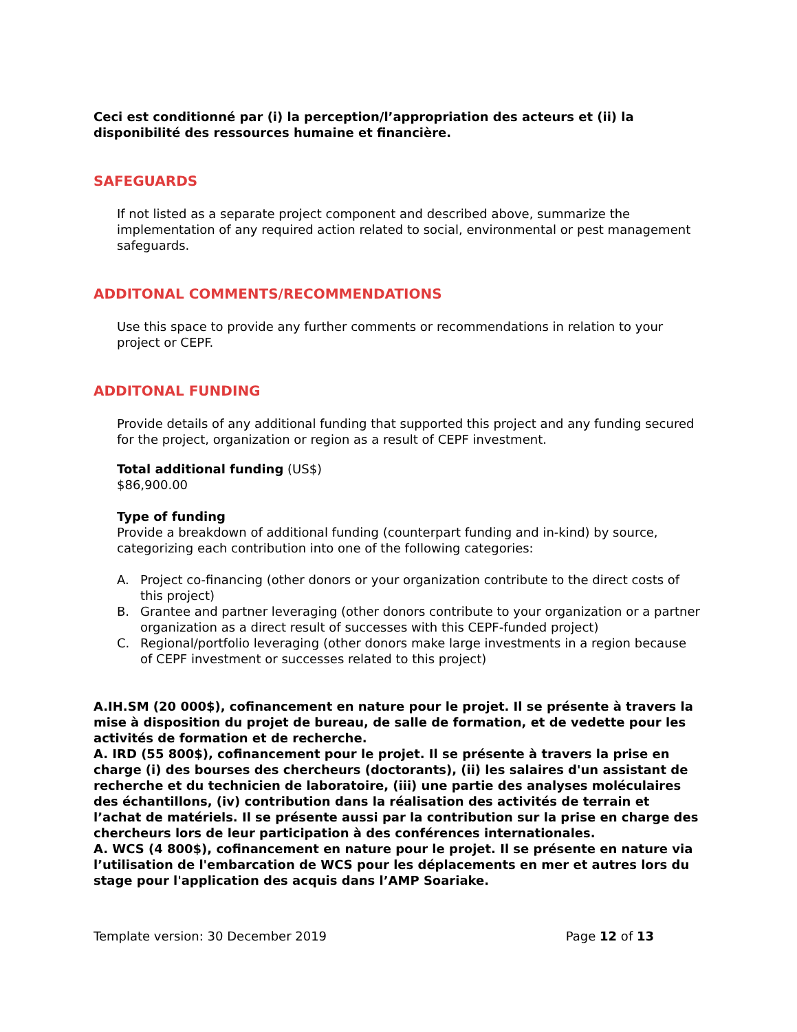Ceci est conditionné par (i) la perception/l’appropriation des acteurs et (ii) la disponibilité des ressources humaine et financière.
SAFEGUARDS
If not listed as a separate project component and described above, summarize the implementation of any required action related to social, environmental or pest management safeguards.
ADDITONAL COMMENTS/RECOMMENDATIONS
Use this space to provide any further comments or recommendations in relation to your project or CEPF.
ADDITONAL FUNDING
Provide details of any additional funding that supported this project and any funding secured for the project, organization or region as a result of CEPF investment.
Total additional funding (US$)
$86,900.00
Type of funding
Provide a breakdown of additional funding (counterpart funding and in-kind) by source, categorizing each contribution into one of the following categories:
A. Project co-financing (other donors or your organization contribute to the direct costs of this project)
B. Grantee and partner leveraging (other donors contribute to your organization or a partner organization as a direct result of successes with this CEPF-funded project)
C. Regional/portfolio leveraging (other donors make large investments in a region because of CEPF investment or successes related to this project)
A.IH.SM (20 000$), cofinancement en nature pour le projet. Il se présente à travers la mise à disposition du projet de bureau, de salle de formation, et de vedette pour les activités de formation et de recherche.
A. IRD (55 800$), cofinancement pour le projet. Il se présente à travers la prise en charge (i) des bourses des chercheurs (doctorants), (ii) les salaires d'un assistant de recherche et du technicien de laboratoire, (iii) une partie des analyses moléculaires des échantillons, (iv) contribution dans la réalisation des activités de terrain et l’achat de matériels. Il se présente aussi par la contribution sur la prise en charge des chercheurs lors de leur participation à des conférences internationales.
A. WCS (4 800$), cofinancement en nature pour le projet. Il se présente en nature via l’utilisation de l'embarcation de WCS pour les déplacements en mer et autres lors du stage pour l'application des acquis dans l’AMP Soariake.
Template version: 30 December 2019 Page 12 of 13